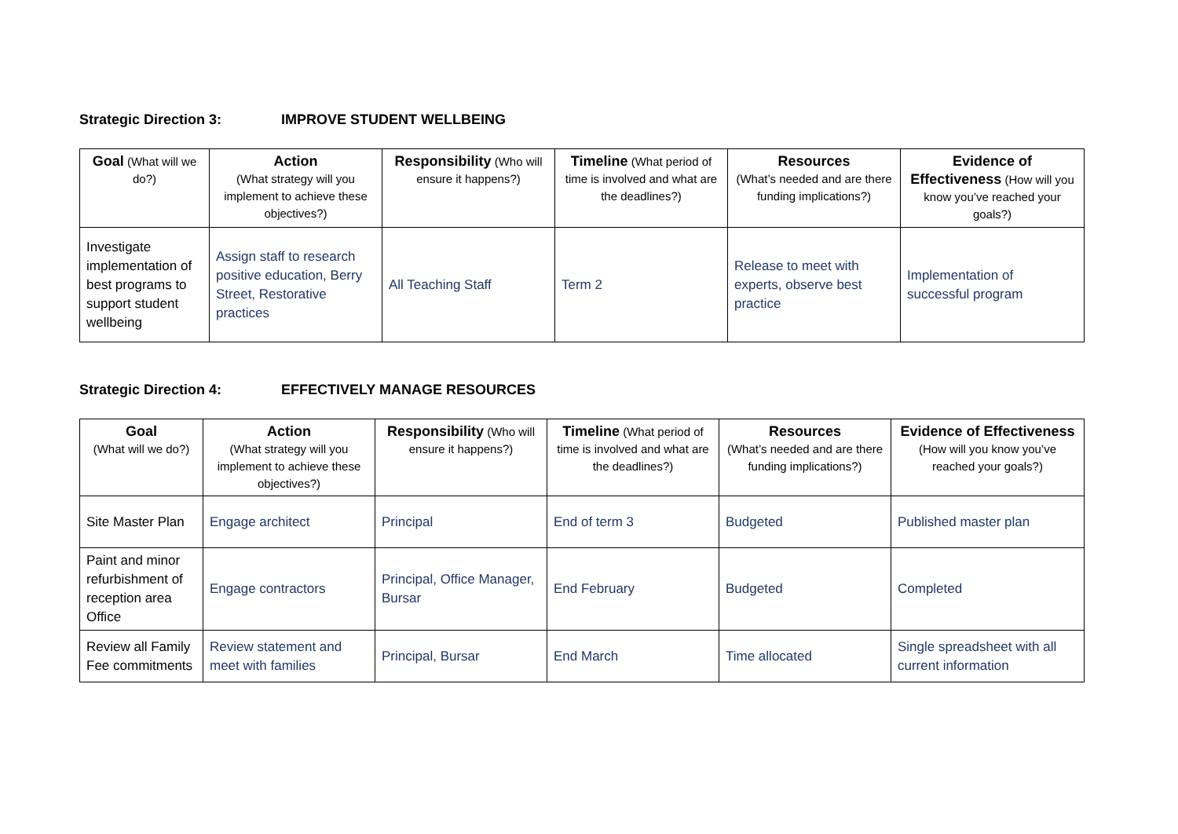Strategic Direction 3: IMPROVE STUDENT WELLBEING
| Goal (What will we do?) | Action (What strategy will you implement to achieve these objectives?) | Responsibility (Who will ensure it happens?) | Timeline (What period of time is involved and what are the deadlines?) | Resources (What’s needed and are there funding implications?) | Evidence of Effectiveness (How will you know you’ve reached your goals?) |
| --- | --- | --- | --- | --- | --- |
| Investigate implementation of best programs to support student wellbeing | Assign staff to research positive education, Berry Street, Restorative practices | All Teaching Staff | Term 2 | Release to meet with experts, observe best practice | Implementation of successful program |
Strategic Direction 4: EFFECTIVELY MANAGE RESOURCES
| Goal (What will we do?) | Action (What strategy will you implement to achieve these objectives?) | Responsibility (Who will ensure it happens?) | Timeline (What period of time is involved and what are the deadlines?) | Resources (What’s needed and are there funding implications?) | Evidence of Effectiveness (How will you know you’ve reached your goals?) |
| --- | --- | --- | --- | --- | --- |
| Site Master Plan | Engage architect | Principal | End of term 3 | Budgeted | Published master plan |
| Paint and minor refurbishment of reception area Office | Engage contractors | Principal, Office Manager, Bursar | End February | Budgeted | Completed |
| Review all Family Fee commitments | Review statement and meet with families | Principal, Bursar | End March | Time allocated | Single spreadsheet with all current information |